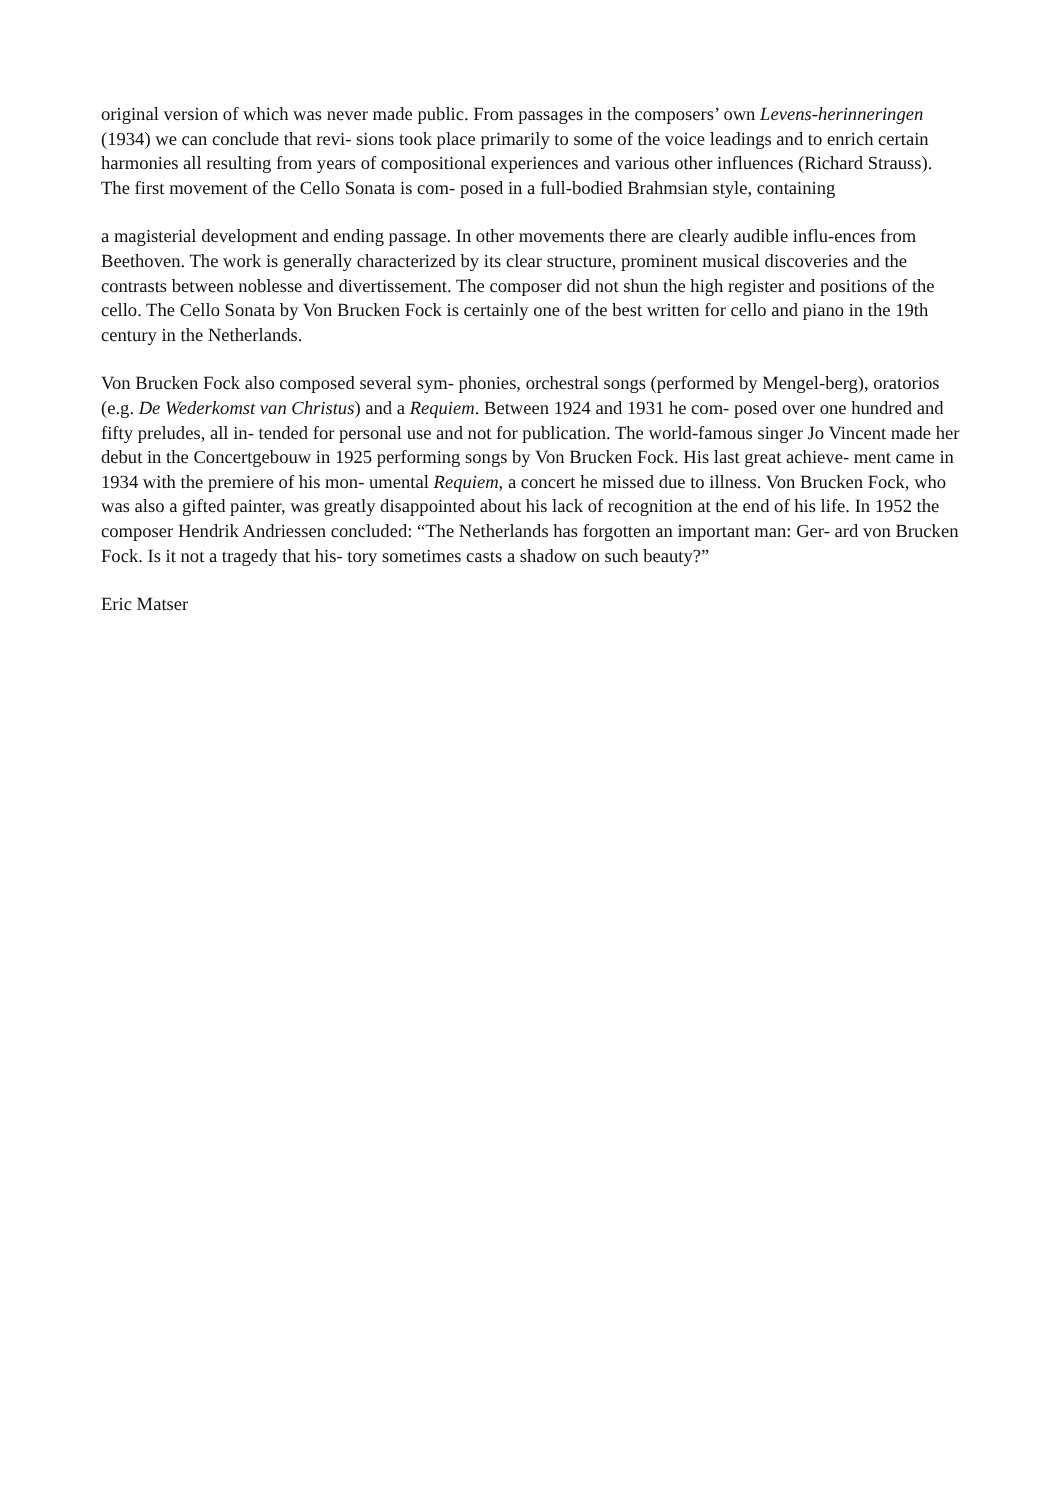original version of which was never made public. From passages in the composers’ own Levens-herinneringen (1934) we can conclude that revi- sions took place primarily to some of the voice leadings and to enrich certain harmonies all resulting from years of compositional experiences and various other influences (Richard Strauss). The first movement of the Cello Sonata is com- posed in a full-bodied Brahmsian style, containing
a magisterial development and ending passage. In other movements there are clearly audible influ-ences from Beethoven. The work is generally characterized by its clear structure, prominent musical discoveries and the contrasts between noblesse and divertissement. The composer did not shun the high register and positions of the cello. The Cello Sonata by Von Brucken Fock is certainly one of the best written for cello and piano in the 19th century in the Netherlands.
Von Brucken Fock also composed several sym- phonies, orchestral songs (performed by Mengel-berg), oratorios (e.g. De Wederkomst van Christus) and a Requiem. Between 1924 and 1931 he com- posed over one hundred and fifty preludes, all in- tended for personal use and not for publication. The world-famous singer Jo Vincent made her debut in the Concertgebouw in 1925 performing songs by Von Brucken Fock. His last great achieve- ment came in 1934 with the premiere of his mon- umental Requiem, a concert he missed due to illness. Von Brucken Fock, who was also a gifted painter, was greatly disappointed about his lack of recognition at the end of his life. In 1952 the composer Hendrik Andriessen concluded: “The Netherlands has forgotten an important man: Ger- ard von Brucken Fock. Is it not a tragedy that his- tory sometimes casts a shadow on such beauty?”
Eric Matser